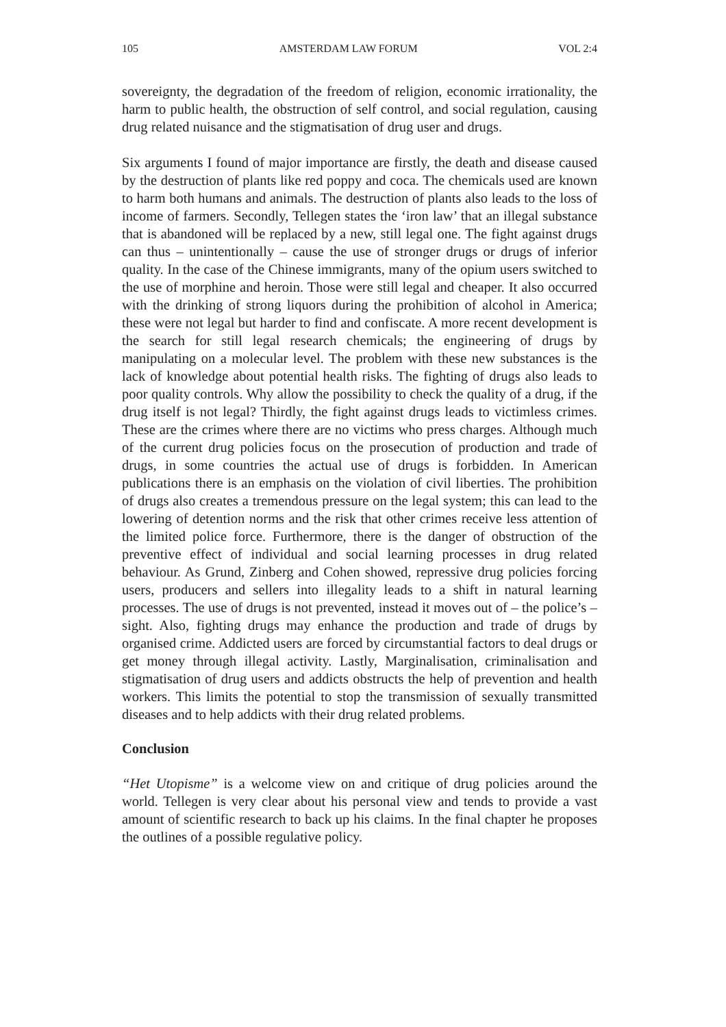105 AMSTERDAM LAW FORUM VOL 2:4
sovereignty, the degradation of the freedom of religion, economic irrationality, the harm to public health, the obstruction of self control, and social regulation, causing drug related nuisance and the stigmatisation of drug user and drugs.
Six arguments I found of major importance are firstly, the death and disease caused by the destruction of plants like red poppy and coca. The chemicals used are known to harm both humans and animals. The destruction of plants also leads to the loss of income of farmers. Secondly, Tellegen states the ‘iron law’ that an illegal substance that is abandoned will be replaced by a new, still legal one. The fight against drugs can thus – unintentionally – cause the use of stronger drugs or drugs of inferior quality. In the case of the Chinese immigrants, many of the opium users switched to the use of morphine and heroin. Those were still legal and cheaper. It also occurred with the drinking of strong liquors during the prohibition of alcohol in America; these were not legal but harder to find and confiscate. A more recent development is the search for still legal research chemicals; the engineering of drugs by manipulating on a molecular level. The problem with these new substances is the lack of knowledge about potential health risks. The fighting of drugs also leads to poor quality controls. Why allow the possibility to check the quality of a drug, if the drug itself is not legal? Thirdly, the fight against drugs leads to victimless crimes. These are the crimes where there are no victims who press charges. Although much of the current drug policies focus on the prosecution of production and trade of drugs, in some countries the actual use of drugs is forbidden. In American publications there is an emphasis on the violation of civil liberties. The prohibition of drugs also creates a tremendous pressure on the legal system; this can lead to the lowering of detention norms and the risk that other crimes receive less attention of the limited police force. Furthermore, there is the danger of obstruction of the preventive effect of individual and social learning processes in drug related behaviour. As Grund, Zinberg and Cohen showed, repressive drug policies forcing users, producers and sellers into illegality leads to a shift in natural learning processes. The use of drugs is not prevented, instead it moves out of – the police’s – sight. Also, fighting drugs may enhance the production and trade of drugs by organised crime. Addicted users are forced by circumstantial factors to deal drugs or get money through illegal activity. Lastly, Marginalisation, criminalisation and stigmatisation of drug users and addicts obstructs the help of prevention and health workers. This limits the potential to stop the transmission of sexually transmitted diseases and to help addicts with their drug related problems.
Conclusion
“Het Utopisme” is a welcome view on and critique of drug policies around the world. Tellegen is very clear about his personal view and tends to provide a vast amount of scientific research to back up his claims. In the final chapter he proposes the outlines of a possible regulative policy.